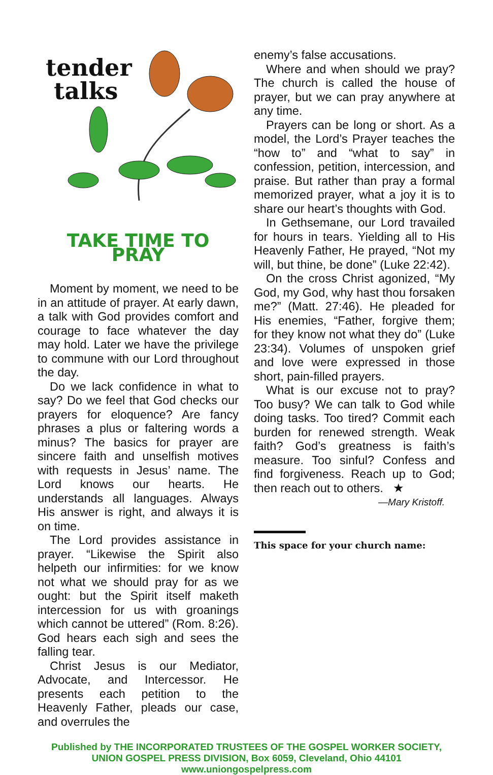tender
talks
TAKE TIME TO PRAY
Moment by moment, we need to be in an attitude of prayer. At early dawn, a talk with God provides comfort and courage to face whatever the day may hold. Later we have the privilege to commune with our Lord throughout the day.
Do we lack confidence in what to say? Do we feel that God checks our prayers for eloquence? Are fancy phrases a plus or faltering words a minus? The basics for prayer are sincere faith and unselfish motives with requests in Jesus’ name. The Lord knows our hearts. He understands all languages. Always His answer is right, and always it is on time.
The Lord provides assistance in prayer. “Likewise the Spirit also helpeth our infirmities: for we know not what we should pray for as we ought: but the Spirit itself maketh intercession for us with groanings which cannot be uttered” (Rom. 8:26). God hears each sigh and sees the falling tear.
Christ Jesus is our Mediator, Advocate, and Intercessor. He presents each petition to the Heavenly Father, pleads our case, and overrules the
enemy’s false accusations.
Where and when should we pray? The church is called the house of prayer, but we can pray anywhere at any time.
Prayers can be long or short. As a model, the Lord’s Prayer teaches the “how to” and “what to say” in confession, petition, intercession, and praise. But rather than pray a formal memorized prayer, what a joy it is to share our heart’s thoughts with God.
In Gethsemane, our Lord travailed for hours in tears. Yielding all to His Heavenly Father, He prayed, “Not my will, but thine, be done” (Luke 22:42).
On the cross Christ agonized, “My God, my God, why hast thou forsaken me?” (Matt. 27:46). He pleaded for His enemies, “Father, forgive them; for they know not what they do” (Luke 23:34). Volumes of unspoken grief and love were expressed in those short, pain-filled prayers.
What is our excuse not to pray? Too busy? We can talk to God while doing tasks. Too tired? Commit each burden for renewed strength. Weak faith? God’s greatness is faith’s measure. Too sinful? Confess and find forgiveness. Reach up to God; then reach out to others. ★
—Mary Kristoff.
This space for your church name:
Published by THE INCORPORATED TRUSTEES OF THE GOSPEL WORKER SOCIETY,
UNION GOSPEL PRESS DIVISION, Box 6059, Cleveland, Ohio 44101
www.uniongospelpress.com